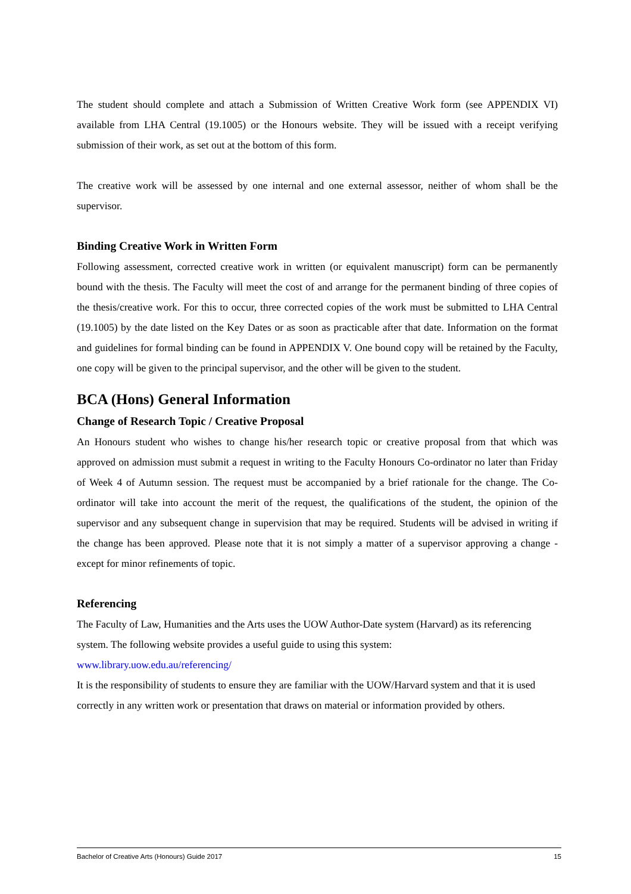The student should complete and attach a Submission of Written Creative Work form (see APPENDIX VI) available from LHA Central (19.1005) or the Honours website. They will be issued with a receipt verifying submission of their work, as set out at the bottom of this form.
The creative work will be assessed by one internal and one external assessor, neither of whom shall be the supervisor.
Binding Creative Work in Written Form
Following assessment, corrected creative work in written (or equivalent manuscript) form can be permanently bound with the thesis. The Faculty will meet the cost of and arrange for the permanent binding of three copies of the thesis/creative work. For this to occur, three corrected copies of the work must be submitted to LHA Central (19.1005) by the date listed on the Key Dates or as soon as practicable after that date. Information on the format and guidelines for formal binding can be found in APPENDIX V. One bound copy will be retained by the Faculty, one copy will be given to the principal supervisor, and the other will be given to the student.
BCA (Hons) General Information
Change of Research Topic / Creative Proposal
An Honours student who wishes to change his/her research topic or creative proposal from that which was approved on admission must submit a request in writing to the Faculty Honours Co-ordinator no later than Friday of Week 4 of Autumn session. The request must be accompanied by a brief rationale for the change. The Co-ordinator will take into account the merit of the request, the qualifications of the student, the opinion of the supervisor and any subsequent change in supervision that may be required. Students will be advised in writing if the change has been approved. Please note that it is not simply a matter of a supervisor approving a change - except for minor refinements of topic.
Referencing
The Faculty of Law, Humanities and the Arts uses the UOW Author-Date system (Harvard) as its referencing system. The following website provides a useful guide to using this system:
www.library.uow.edu.au/referencing/
It is the responsibility of students to ensure they are familiar with the UOW/Harvard system and that it is used correctly in any written work or presentation that draws on material or information provided by others.
Bachelor of Creative Arts (Honours) Guide 2017 15